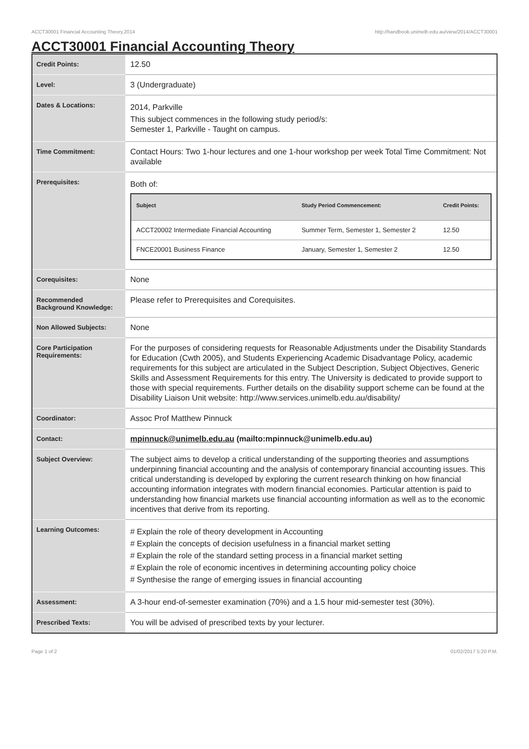ACCT30001 Financial Accounting Theory,2014 http://handbook.unimelb.edu.au/view/2014/ACCT30001
ACCT30001 Financial Accounting Theory
| Credit Points: | 12.50 |
| Level: | 3 (Undergraduate) |
| Dates & Locations: | 2014, Parkville This subject commences in the following study period/s: Semester 1, Parkville - Taught on campus. |
| Time Commitment: | Contact Hours: Two 1-hour lectures and one 1-hour workshop per week Total Time Commitment: Not available |
| Prerequisites: | Both of: / Subject / Study Period Commencement: / Credit Points: / / --- / --- / --- / / ACCT20002 Intermediate Financial Accounting / Summer Term, Semester 1, Semester 2 / 12.50 / / FNCE20001 Business Finance / January, Semester 1, Semester 2 / 12.50 / |
| Corequisites: | None |
| Recommended Background Knowledge: | Please refer to Prerequisites and Corequisites. |
| Non Allowed Subjects: | None |
| Core Participation Requirements: | For the purposes of considering requests for Reasonable Adjustments under the Disability Standards for Education (Cwth 2005), and Students Experiencing Academic Disadvantage Policy, academic requirements for this subject are articulated in the Subject Description, Subject Objectives, Generic Skills and Assessment Requirements for this entry. The University is dedicated to provide support to those with special requirements. Further details on the disability support scheme can be found at the Disability Liaison Unit website: http://www.services.unimelb.edu.au/disability/ |
| Coordinator: | Assoc Prof Matthew Pinnuck |
| Contact: | mpinnuck@unimelb.edu.au (mailto:mpinnuck@unimelb.edu.au) |
| Subject Overview: | The subject aims to develop a critical understanding of the supporting theories and assumptions underpinning financial accounting and the analysis of contemporary financial accounting issues. This critical understanding is developed by exploring the current research thinking on how financial accounting information integrates with modern financial economies. Particular attention is paid to understanding how financial markets use financial accounting information as well as to the economic incentives that derive from its reporting. |
| Learning Outcomes: | # Explain the role of theory development in Accounting # Explain the concepts of decision usefulness in a financial market setting # Explain the role of the standard setting process in a financial market setting # Explain the role of economic incentives in determining accounting policy choice # Synthesise the range of emerging issues in financial accounting |
| Assessment: | A 3-hour end-of-semester examination (70%) and a 1.5 hour mid-semester test (30%). |
| Prescribed Texts: | You will be advised of prescribed texts by your lecturer. |
Page 1 of 2 01/02/2017 5:20 P.M.